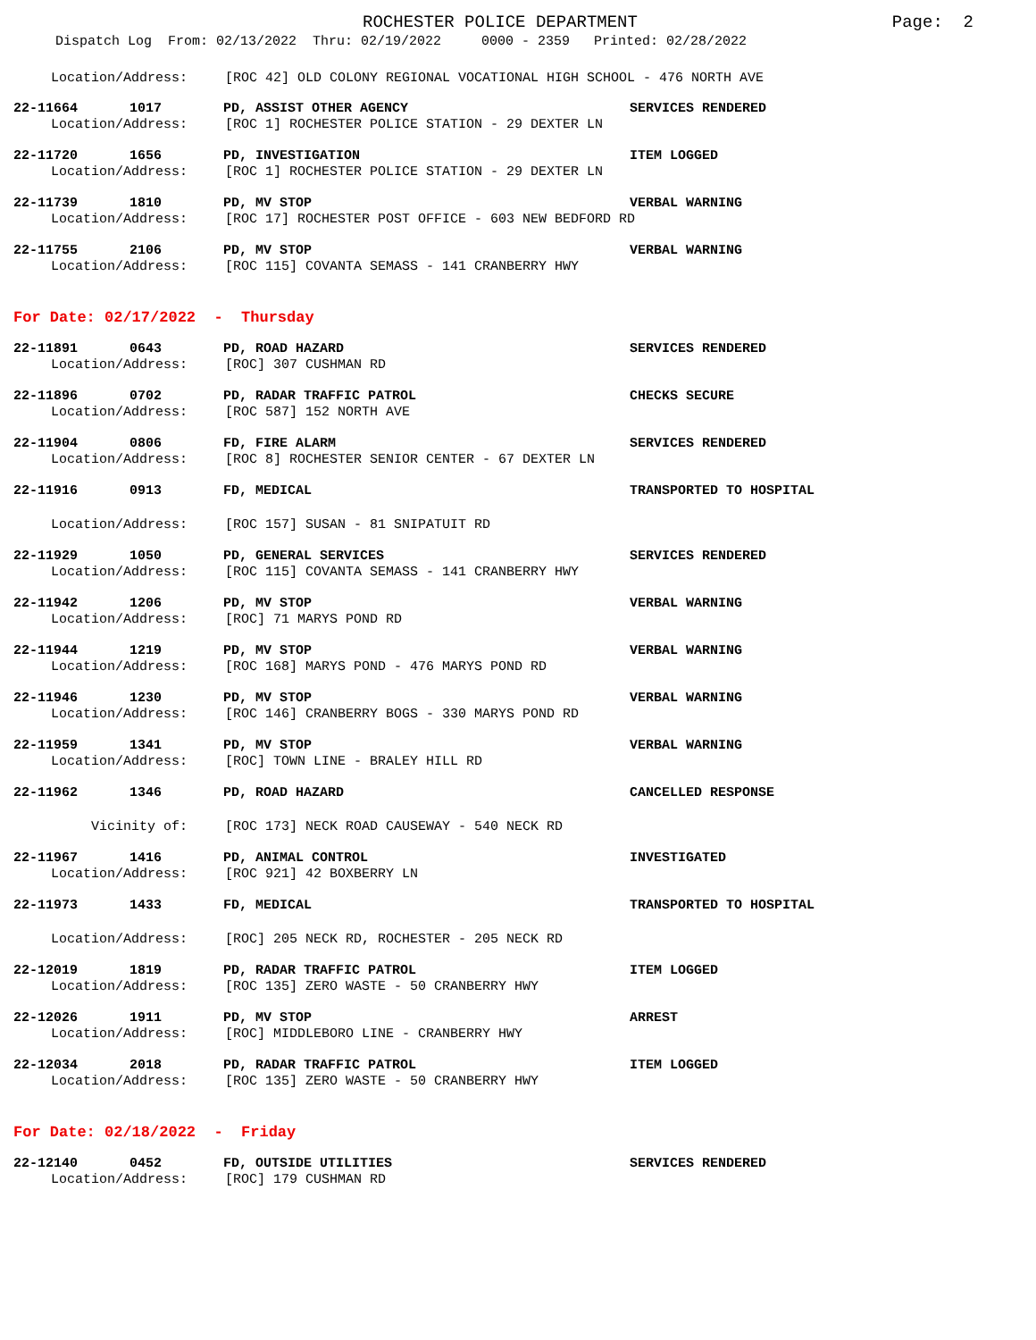ROCHESTER POLICE DEPARTMENT
Page: 2
Dispatch Log From: 02/13/2022 Thru: 02/19/2022 0000 - 2359 Printed: 02/28/2022
Location/Address: [ROC 42] OLD COLONY REGIONAL VOCATIONAL HIGH SCHOOL - 476 NORTH AVE
22-11664 1017 PD, ASSIST OTHER AGENCY SERVICES RENDERED
Location/Address: [ROC 1] ROCHESTER POLICE STATION - 29 DEXTER LN
22-11720 1656 PD, INVESTIGATION ITEM LOGGED
Location/Address: [ROC 1] ROCHESTER POLICE STATION - 29 DEXTER LN
22-11739 1810 PD, MV STOP VERBAL WARNING
Location/Address: [ROC 17] ROCHESTER POST OFFICE - 603 NEW BEDFORD RD
22-11755 2106 PD, MV STOP VERBAL WARNING
Location/Address: [ROC 115] COVANTA SEMASS - 141 CRANBERRY HWY
For Date: 02/17/2022 - Thursday
22-11891 0643 PD, ROAD HAZARD SERVICES RENDERED
Location/Address: [ROC] 307 CUSHMAN RD
22-11896 0702 PD, RADAR TRAFFIC PATROL CHECKS SECURE
Location/Address: [ROC 587] 152 NORTH AVE
22-11904 0806 FD, FIRE ALARM SERVICES RENDERED
Location/Address: [ROC 8] ROCHESTER SENIOR CENTER - 67 DEXTER LN
22-11916 0913 FD, MEDICAL TRANSPORTED TO HOSPITAL
Location/Address: [ROC 157] SUSAN - 81 SNIPATUIT RD
22-11929 1050 PD, GENERAL SERVICES SERVICES RENDERED
Location/Address: [ROC 115] COVANTA SEMASS - 141 CRANBERRY HWY
22-11942 1206 PD, MV STOP VERBAL WARNING
Location/Address: [ROC] 71 MARYS POND RD
22-11944 1219 PD, MV STOP VERBAL WARNING
Location/Address: [ROC 168] MARYS POND - 476 MARYS POND RD
22-11946 1230 PD, MV STOP VERBAL WARNING
Location/Address: [ROC 146] CRANBERRY BOGS - 330 MARYS POND RD
22-11959 1341 PD, MV STOP VERBAL WARNING
Location/Address: [ROC] TOWN LINE - BRALEY HILL RD
22-11962 1346 PD, ROAD HAZARD CANCELLED RESPONSE
Vicinity of: [ROC 173] NECK ROAD CAUSEWAY - 540 NECK RD
22-11967 1416 PD, ANIMAL CONTROL INVESTIGATED
Location/Address: [ROC 921] 42 BOXBERRY LN
22-11973 1433 FD, MEDICAL TRANSPORTED TO HOSPITAL
Location/Address: [ROC] 205 NECK RD, ROCHESTER - 205 NECK RD
22-12019 1819 PD, RADAR TRAFFIC PATROL ITEM LOGGED
Location/Address: [ROC 135] ZERO WASTE - 50 CRANBERRY HWY
22-12026 1911 PD, MV STOP ARREST
Location/Address: [ROC] MIDDLEBORO LINE - CRANBERRY HWY
22-12034 2018 PD, RADAR TRAFFIC PATROL ITEM LOGGED
Location/Address: [ROC 135] ZERO WASTE - 50 CRANBERRY HWY
For Date: 02/18/2022 - Friday
22-12140 0452 FD, OUTSIDE UTILITIES SERVICES RENDERED
Location/Address: [ROC] 179 CUSHMAN RD